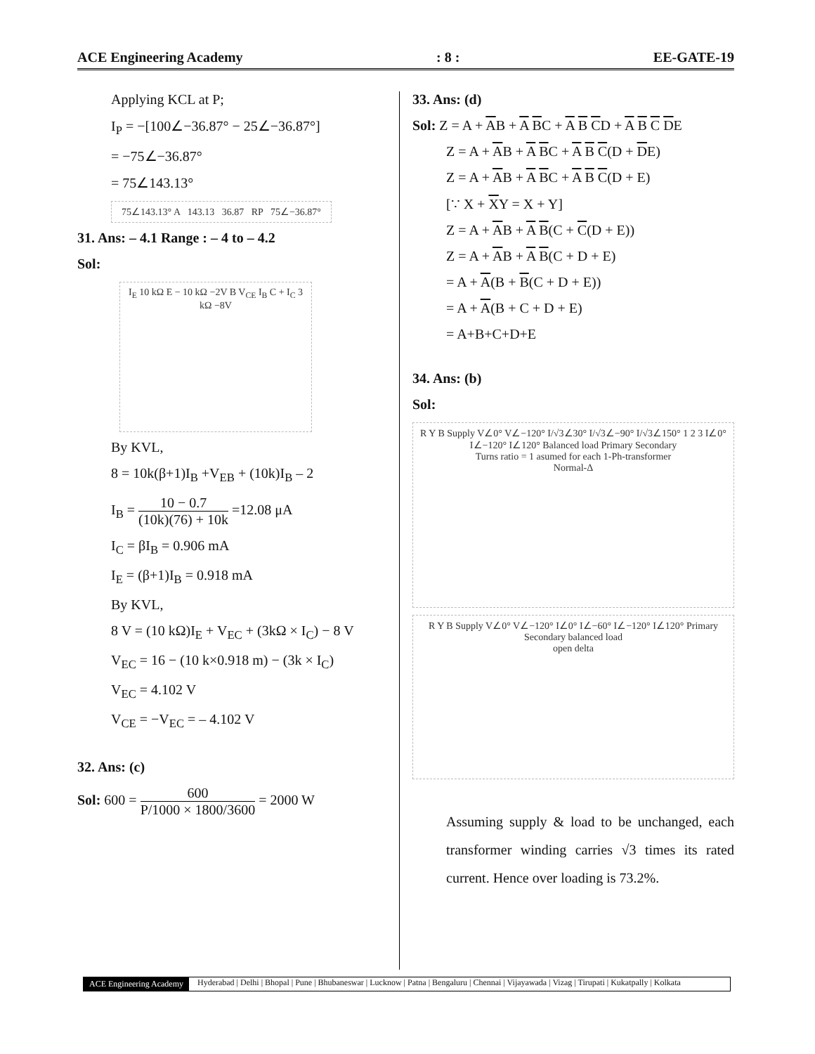ACE Engineering Academy: 8 : EE-GATE-19
Applying KCL at P;
I<sub>P</sub> = −[100∠−36.87° − 25∠−36.87°]
= −75∠−36.87°
= 75∠143.13°
75∠143.13° A 143.13 36.87 RP 75∠−36.87°
31. Ans: – 4.1 Range : – 4 to – 4.2
Sol:
I<sub>E</sub> 10 kΩ E − 10 kΩ −2V B V<sub>CE</sub> I<sub>B</sub> C + I<sub>C</sub> 3 kΩ −8V
By KVL,
8 = 10k(β+1)I<sub>B</sub> +V<sub>EB</sub> + (10k)I<sub>B</sub> – 2
I<sub>B</sub> = 10 − 0.7 (10k)(76) + 10k =12.08 μA
I<sub>C</sub> = βI<sub>B</sub> = 0.906 mA
I<sub>E</sub> = (β+1)I<sub>B</sub> = 0.918 mA
By KVL,
8 V = (10 kΩ)I<sub>E</sub> + V<sub>EC</sub> + (3kΩ × I<sub>C</sub>) − 8 V
V<sub>EC</sub> = 16 − (10 k×0.918 m) − (3k × I<sub>C</sub>)
V<sub>EC</sub> = 4.102 V
V<sub>CE</sub> = −V<sub>EC</sub> = – 4.102 V
32. Ans: (c)
Sol: 600 = 600 P/1000 × 1800/3600 = 2000 W
33. Ans: (d)
Sol: Z = A + AB + A BC + A B CD + A B C DE
Z = A + AB + A BC + A B C(D + DE)
Z = A + AB + A BC + A B C(D + E)
[∵ X + XY = X + Y]
Z = A + AB + A B(C + C(D + E))
Z = A + AB + A B(C + D + E)
= A + A(B + B(C + D + E))
= A + A(B + C + D + E)
= A+B+C+D+E
34. Ans: (b)
Sol:
R Y B Supply V∠0° V∠−120° I/√3∠30° I/√3∠−90° I/√3∠150° 1 2 3 I∠0° I∠−120° I∠120° Balanced load Primary Secondary
Turns ratio = 1 asumed for each 1-Ph-transformer
Normal-Δ
R Y B Supply V∠0° V∠−120° I∠0° I∠−60° I∠−120° I∠120° Primary Secondary balanced load
open delta
Assuming supply & load to be unchanged, each transformer winding carries √3 times its rated current. Hence over loading is 73.2%.
ACE Engineering Academy Hyderabad | Delhi | Bhopal | Pune | Bhubaneswar | Lucknow | Patna | Bengaluru | Chennai | Vijayawada | Vizag | Tirupati | Kukatpally | Kolkata